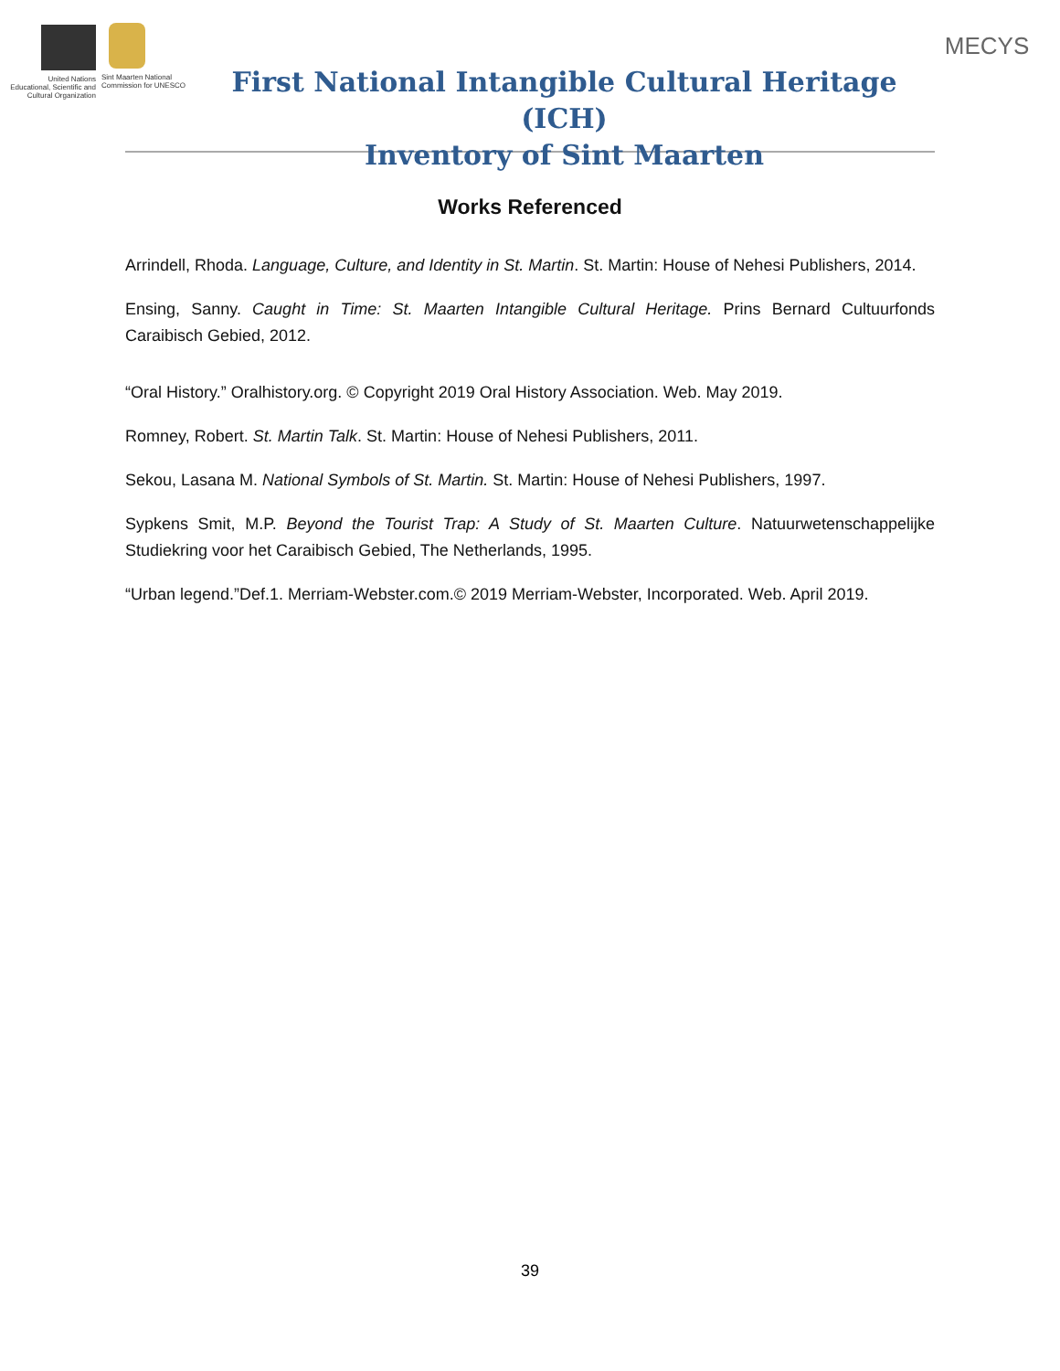United Nations Educational, Scientific and Cultural Organization
Sint Maarten National Commission for UNESCO
First National Intangible Cultural Heritage (ICH)
Inventory of Sint Maarten
MECYS
Works Referenced
Arrindell, Rhoda. Language, Culture, and Identity in St. Martin. St. Martin: House of Nehesi Publishers, 2014.
Ensing, Sanny. Caught in Time: St. Maarten Intangible Cultural Heritage. Prins Bernard Cultuurfonds Caraibisch Gebied, 2012.
“Oral History.” Oralhistory.org. © Copyright 2019 Oral History Association. Web. May 2019.
Romney, Robert. St. Martin Talk. St. Martin: House of Nehesi Publishers, 2011.
Sekou, Lasana M. National Symbols of St. Martin. St. Martin: House of Nehesi Publishers, 1997.
Sypkens Smit, M.P. Beyond the Tourist Trap: A Study of St. Maarten Culture. Natuurwetenschappelijke Studiekring voor het Caraibisch Gebied, The Netherlands, 1995.
“Urban legend.”Def.1. Merriam-Webster.com.© 2019 Merriam-Webster, Incorporated. Web. April 2019.
39